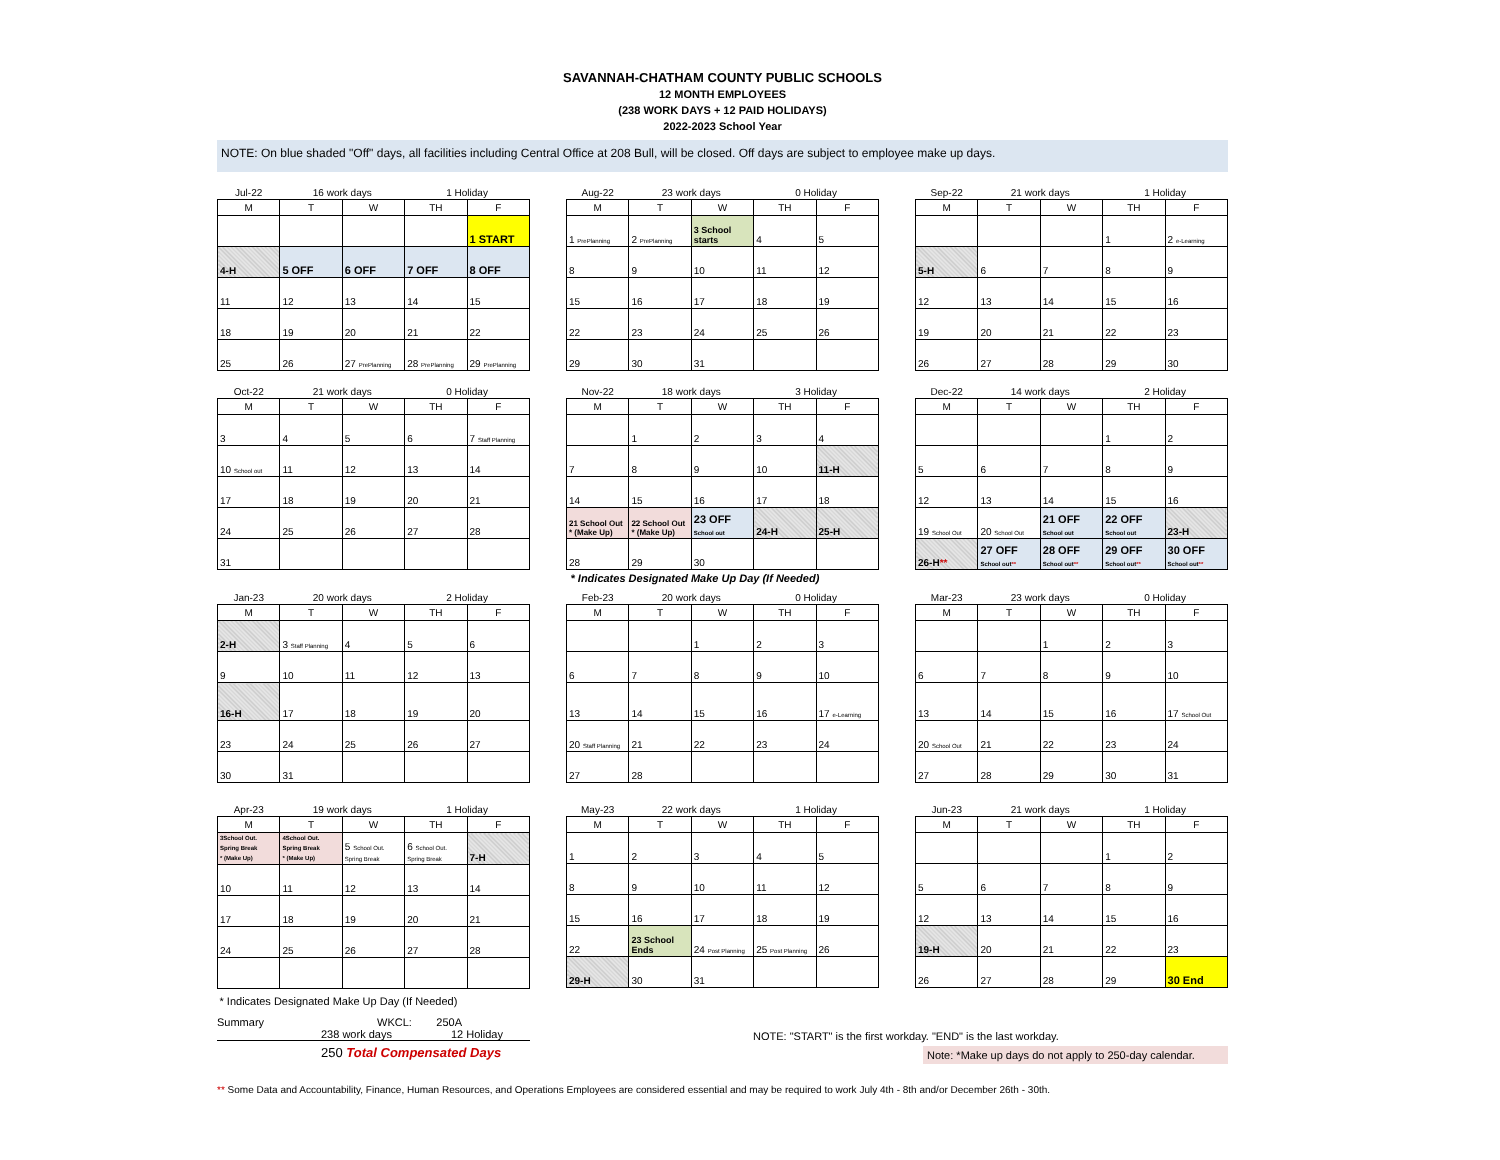SAVANNAH-CHATHAM COUNTY PUBLIC SCHOOLS
12 MONTH EMPLOYEES
(238 WORK DAYS + 12 PAID HOLIDAYS)
2022-2023 School Year
NOTE: On blue shaded "Off" days, all facilities including Central Office at 208 Bull, will be closed. Off days are subject to employee make up days.
| Jul-22 | 16 work days | | 1 Holiday | |
| M | T | W | TH | F |
| | | | | 1 START |
| 4-H | 5 OFF | 6 OFF | 7 OFF | 8 OFF |
| 11 | 12 | 13 | 14 | 15 |
| 18 | 19 | 20 | 21 | 22 |
| 25 | 26 | 27 PrePlanning | 28 PrePlanning | 29 PrePlanning |
| Aug-22 | 23 work days | | 0 Holiday | |
| M | T | W | TH | F |
| 1 PrePlanning | 2 PrePlanning | 3 School starts | 4 | 5 |
| 8 | 9 | 10 | 11 | 12 |
| 15 | 16 | 17 | 18 | 19 |
| 22 | 23 | 24 | 25 | 26 |
| 29 | 30 | 31 | | |
| Sep-22 | 21 work days | | 1 Holiday | |
| M | T | W | TH | F |
| | | | 1 | 2 e-Learning |
| 5-H | 6 | 7 | 8 | 9 |
| 12 | 13 | 14 | 15 | 16 |
| 19 | 20 | 21 | 22 | 23 |
| 26 | 27 | 28 | 29 | 30 |
| Oct-22 | 21 work days | | 0 Holiday | |
| M | T | W | TH | F |
| 3 | 4 | 5 | 6 | 7 Staff Planning |
| 10 School out | 11 | 12 | 13 | 14 |
| 17 | 18 | 19 | 20 | 21 |
| 24 | 25 | 26 | 27 | 28 |
| 31 | | | | |
| Nov-22 | 18 work days | | 3 Holiday | |
| M | T | W | TH | F |
| | 1 | 2 | 3 | 4 |
| 7 | 8 | 9 | 10 | 11-H |
| 14 | 15 | 16 | 17 | 18 |
| 21 School Out * (Make Up) | 22 School Out * (Make Up) | 23 OFF School out | 24-H | 25-H |
| 28 | 29 | 30 | | |
| * Indicates Designated Make Up Day (If Needed) | | | | |
| Dec-22 | 14 work days | | 2 Holiday | |
| M | T | W | TH | F |
| | | | 1 | 2 |
| 5 | 6 | 7 | 8 | 9 |
| 12 | 13 | 14 | 15 | 16 |
| 19 School Out | 20 School Out | 21 OFF School out | 22 OFF School out | 23-H |
| 26-H ** | 27 OFF School out ** | 28 OFF School out ** | 29 OFF School out ** | 30 OFF School out ** |
| Jan-23 | 20 work days | | 2 Holiday | |
| M | T | W | TH | F |
| 2-H | 3 Staff Planning | 4 | 5 | 6 |
| 9 | 10 | 11 | 12 | 13 |
| 16-H | 17 | 18 | 19 | 20 |
| 23 | 24 | 25 | 26 | 27 |
| 30 | 31 | | | |
| Feb-23 | 20 work days | | 0 Holiday | |
| M | T | W | TH | F |
| | | 1 | 2 | 3 |
| 6 | 7 | 8 | 9 | 10 |
| 13 | 14 | 15 | 16 | 17 e-Learning |
| 20 Staff Planning | 21 | 22 | 23 | 24 |
| 27 | 28 | | | |
| Mar-23 | 23 work days | | 0 Holiday | |
| M | T | W | TH | F |
| | | 1 | 2 | 3 |
| 6 | 7 | 8 | 9 | 10 |
| 13 | 14 | 15 | 16 | 17 School Out |
| 20 School Out | 21 | 22 | 23 | 24 |
| 27 | 28 | 29 | 30 | 31 |
| Apr-23 | 19 work days | | 1 Holiday | |
| M | T | W | TH | F |
| 3School Out. Spring Break * (Make Up) | 4School Out. Spring Break * (Make Up) | 5 School Out. Spring Break | 6 School Out. Spring Break | 7-H |
| 10 | 11 | 12 | 13 | 14 |
| 17 | 18 | 19 | 20 | 21 |
| 24 | 25 | 26 | 27 | 28 |
| * Indicates Designated Make Up Day (If Needed) | | | | |
| May-23 | 22 work days | | 1 Holiday | |
| M | T | W | TH | F |
| 1 | 2 | 3 | 4 | 5 |
| 8 | 9 | 10 | 11 | 12 |
| 15 | 16 | 17 | 18 | 19 |
| 22 | 23 School Ends | 24 Post Planning | 25 Post Planning | 26 |
| 29-H | 30 | 31 | | |
| Jun-23 | 21 work days | | 1 Holiday | |
| M | T | W | TH | F |
| | | | 1 | 2 |
| 5 | 6 | 7 | 8 | 9 |
| 12 | 13 | 14 | 15 | 16 |
| 19-H | 20 | 21 | 22 | 23 |
| 26 | 27 | 28 | 29 | 30 End |
Summary WKCL: 250A
238 work days 12 Holiday
250 Total Compensated Days
NOTE: "START" is the first workday. "END" is the last workday.
Note: *Make up days do not apply to 250-day calendar.
** Some Data and Accountability, Finance, Human Resources, and Operations Employees are considered essential and may be required to work July 4th - 8th and/or December 26th - 30th.